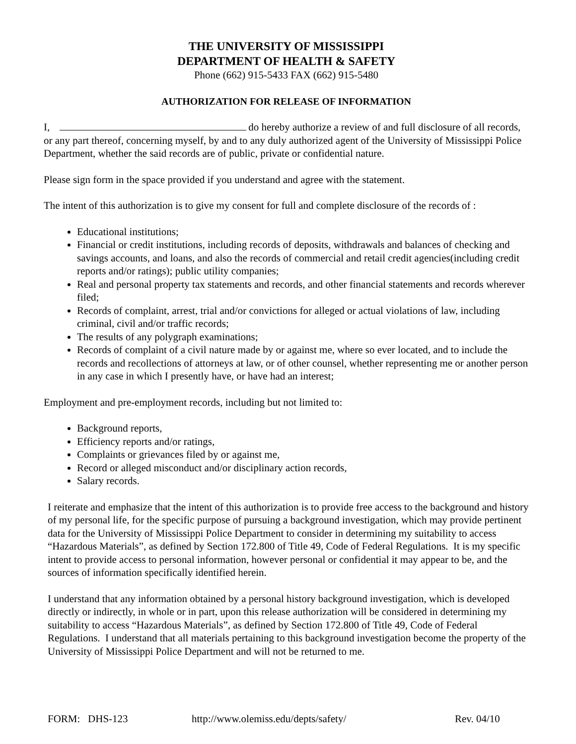THE UNIVERSITY OF MISSISSIPPI
DEPARTMENT OF HEALTH & SAFETY
Phone (662) 915-5433 FAX (662) 915-5480
AUTHORIZATION FOR RELEASE OF INFORMATION
I, do hereby authorize a review of and full disclosure of all records, or any part thereof, concerning myself, by and to any duly authorized agent of the University of Mississippi Police Department, whether the said records are of public, private or confidential nature.
Please sign form in the space provided if you understand and agree with the statement.
The intent of this authorization is to give my consent for full and complete disclosure of the records of :
Educational institutions;
Financial or credit institutions, including records of deposits, withdrawals and balances of checking and savings accounts, and loans, and also the records of commercial and retail credit agencies(including credit reports and/or ratings); public utility companies;
Real and personal property tax statements and records, and other financial statements and records wherever filed;
Records of complaint, arrest, trial and/or convictions for alleged or actual violations of law, including criminal, civil and/or traffic records;
The results of any polygraph examinations;
Records of complaint of a civil nature made by or against me, where so ever located, and to include the records and recollections of attorneys at law, or of other counsel, whether representing me or another person in any case in which I presently have, or have had an interest;
Employment and pre-employment records, including but not limited to:
Background reports,
Efficiency reports and/or ratings,
Complaints or grievances filed by or against me,
Record or alleged misconduct and/or disciplinary action records,
Salary records.
I reiterate and emphasize that the intent of this authorization is to provide free access to the background and history of my personal life, for the specific purpose of pursuing a background investigation, which may provide pertinent data for the University of Mississippi Police Department to consider in determining my suitability to access “Hazardous Materials”, as defined by Section 172.800 of Title 49, Code of Federal Regulations. It is my specific intent to provide access to personal information, however personal or confidential it may appear to be, and the sources of information specifically identified herein.
I understand that any information obtained by a personal history background investigation, which is developed directly or indirectly, in whole or in part, upon this release authorization will be considered in determining my suitability to access “Hazardous Materials”, as defined by Section 172.800 of Title 49, Code of Federal Regulations. I understand that all materials pertaining to this background investigation become the property of the University of Mississippi Police Department and will not be returned to me.
FORM: DHS-123 http://www.olemiss.edu/depts/safety/ Rev. 04/10